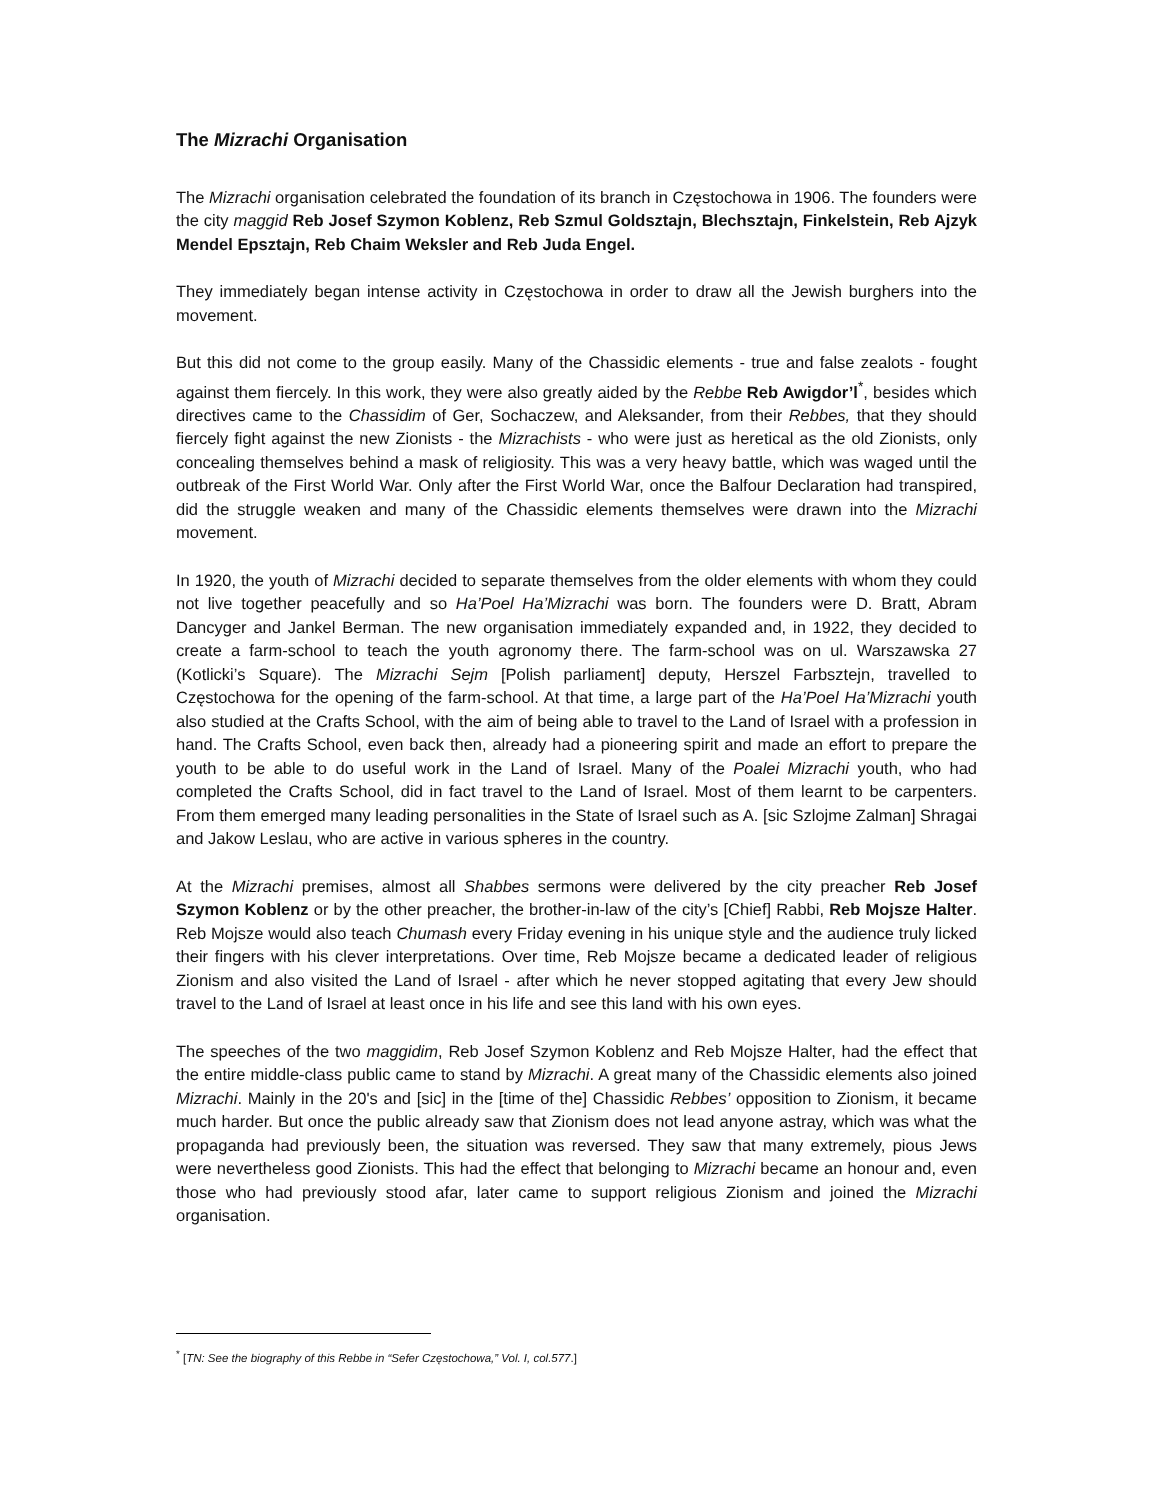The Mizrachi Organisation
The Mizrachi organisation celebrated the foundation of its branch in Częstochowa in 1906. The founders were the city maggid Reb Josef Szymon Koblenz, Reb Szmul Goldsztajn, Blechsztajn, Finkelstein, Reb Ajzyk Mendel Epsztajn, Reb Chaim Weksler and Reb Juda Engel.
They immediately began intense activity in Częstochowa in order to draw all the Jewish burghers into the movement.
But this did not come to the group easily. Many of the Chassidic elements - true and false zealots - fought against them fiercely. In this work, they were also greatly aided by the Rebbe Reb Awigdor’l<sup>*</sup>, besides which directives came to the Chassidim of Ger, Sochaczew, and Aleksander, from their Rebbes, that they should fiercely fight against the new Zionists - the Mizrachists - who were just as heretical as the old Zionists, only concealing themselves behind a mask of religiosity. This was a very heavy battle, which was waged until the outbreak of the First World War. Only after the First World War, once the Balfour Declaration had transpired, did the struggle weaken and many of the Chassidic elements themselves were drawn into the Mizrachi movement.
In 1920, the youth of Mizrachi decided to separate themselves from the older elements with whom they could not live together peacefully and so Ha’Poel Ha’Mizrachi was born. The founders were D. Bratt, Abram Dancyger and Jankel Berman. The new organisation immediately expanded and, in 1922, they decided to create a farm-school to teach the youth agronomy there. The farm-school was on ul. Warszawska 27 (Kotlicki’s Square). The Mizrachi Sejm [Polish parliament] deputy, Herszel Farbsztejn, travelled to Częstochowa for the opening of the farm-school. At that time, a large part of the Ha’Poel Ha’Mizrachi youth also studied at the Crafts School, with the aim of being able to travel to the Land of Israel with a profession in hand. The Crafts School, even back then, already had a pioneering spirit and made an effort to prepare the youth to be able to do useful work in the Land of Israel. Many of the Poalei Mizrachi youth, who had completed the Crafts School, did in fact travel to the Land of Israel. Most of them learnt to be carpenters. From them emerged many leading personalities in the State of Israel such as A. [sic Szlojme Zalman] Shragai and Jakow Leslau, who are active in various spheres in the country.
At the Mizrachi premises, almost all Shabbes sermons were delivered by the city preacher Reb Josef Szymon Koblenz or by the other preacher, the brother-in-law of the city’s [Chief] Rabbi, Reb Mojsze Halter. Reb Mojsze would also teach Chumash every Friday evening in his unique style and the audience truly licked their fingers with his clever interpretations. Over time, Reb Mojsze became a dedicated leader of religious Zionism and also visited the Land of Israel - after which he never stopped agitating that every Jew should travel to the Land of Israel at least once in his life and see this land with his own eyes.
The speeches of the two maggidim, Reb Josef Szymon Koblenz and Reb Mojsze Halter, had the effect that the entire middle-class public came to stand by Mizrachi. A great many of the Chassidic elements also joined Mizrachi. Mainly in the 20's and [sic] in the [time of the] Chassidic Rebbes’ opposition to Zionism, it became much harder. But once the public already saw that Zionism does not lead anyone astray, which was what the propaganda had previously been, the situation was reversed. They saw that many extremely, pious Jews were nevertheless good Zionists. This had the effect that belonging to Mizrachi became an honour and, even those who had previously stood afar, later came to support religious Zionism and joined the Mizrachi organisation.
<sup>*</sup> [TN: See the biography of this Rebbe in “Sefer Częstochowa,” Vol. I, col.577.]